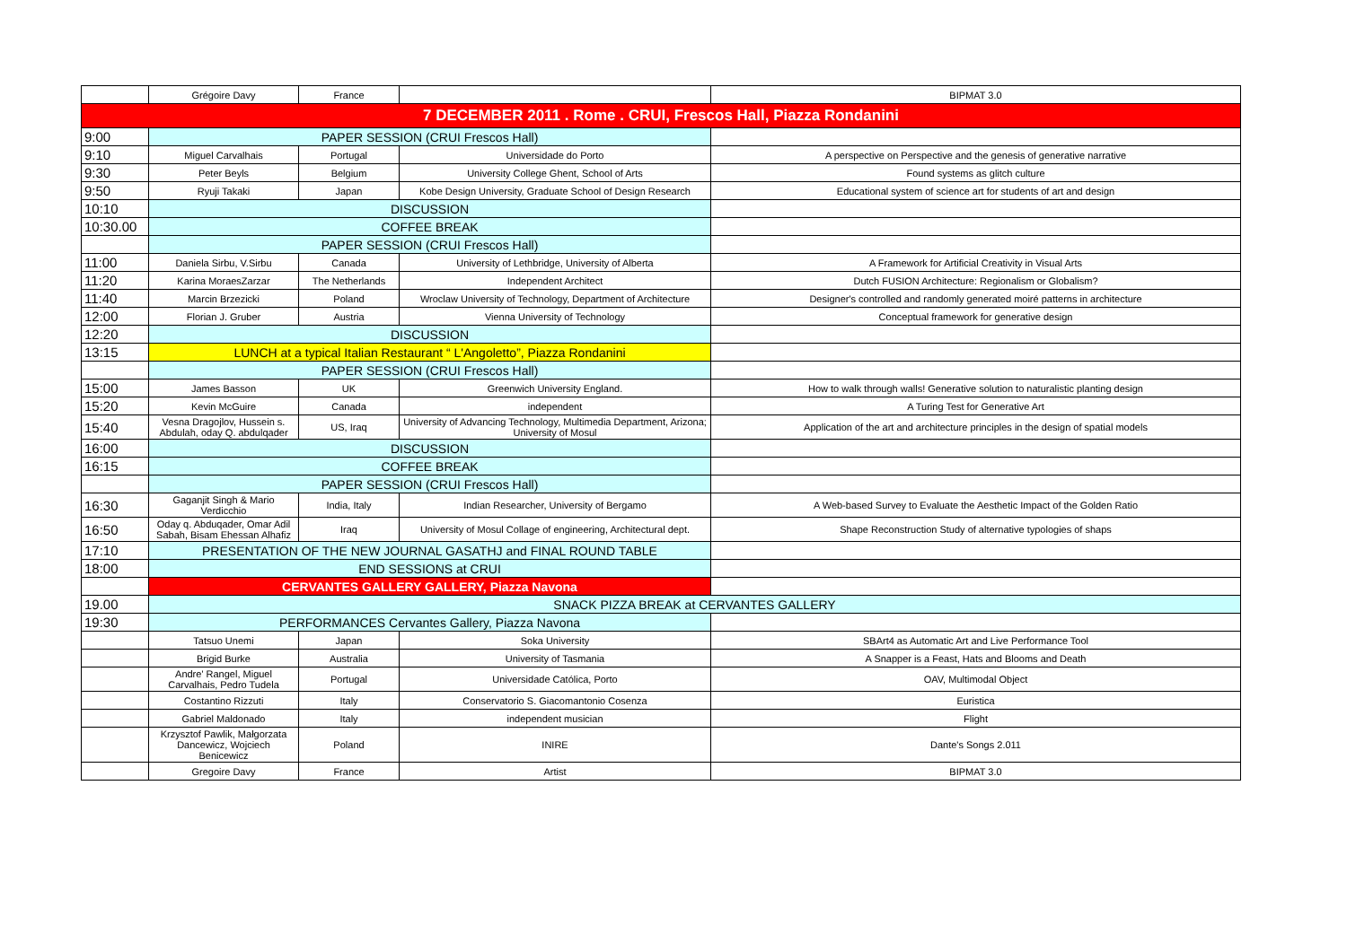| | Grégoire Davy | France | | BIPMAT 3.0 |
| 7 DECEMBER 2011 . Rome . CRUI, Frescos Hall, Piazza Rondanini | | | | |
| 9:00 | PAPER SESSION (CRUI Frescos Hall) | | | |
| 9:10 | Miguel Carvalhais | Portugal | Universidade do Porto | A perspective on Perspective and the genesis of generative narrative |
| 9:30 | Peter Beyls | Belgium | University College Ghent, School of Arts | Found systems as glitch culture |
| 9:50 | Ryuji Takaki | Japan | Kobe Design University, Graduate School of Design Research | Educational system of science art for students of art and design |
| 10:10 | DISCUSSION | | | |
| 10:30.00 | COFFEE BREAK | | | |
| | PAPER SESSION (CRUI Frescos Hall) | | | |
| 11:00 | Daniela Sirbu, V.Sirbu | Canada | University of Lethbridge, University of Alberta | A Framework for Artificial Creativity in Visual Arts |
| 11:20 | Karina MoraesZarzar | The Netherlands | Independent Architect | Dutch FUSION Architecture: Regionalism or Globalism? |
| 11:40 | Marcin Brzezicki | Poland | Wroclaw University of Technology, Department of Architecture | Designer's controlled and randomly generated moiré patterns in architecture |
| 12:00 | Florian J. Gruber | Austria | Vienna University of Technology | Conceptual framework for generative design |
| 12:20 | DISCUSSION | | | |
| 13:15 | LUNCH at a typical Italian Restaurant “ L'Angoletto”, Piazza Rondanini | | | |
| | PAPER SESSION (CRUI Frescos Hall) | | | |
| 15:00 | James Basson | UK | Greenwich University England. | How to walk through walls! Generative solution to naturalistic planting design |
| 15:20 | Kevin McGuire | Canada | independent | A Turing Test for Generative Art |
| 15:40 | Vesna Dragojlov, Hussein s. Abdulah, oday Q. abdulqader | US, Iraq | University of Advancing Technology, Multimedia Department, Arizona; University of Mosul | Application of the art and architecture principles in the design of spatial models |
| 16:00 | DISCUSSION | | | |
| 16:15 | COFFEE BREAK | | | |
| | PAPER SESSION (CRUI Frescos Hall) | | | |
| 16:30 | Gaganjit Singh & Mario Verdicchio | India, Italy | Indian Researcher, University of Bergamo | A Web-based Survey to Evaluate the Aesthetic Impact of the Golden Ratio |
| 16:50 | Oday q. Abduqader, Omar Adil Sabah, Bisam Ehessan Alhafiz | Iraq | University of Mosul Collage of engineering, Architectural dept. | Shape Reconstruction Study of alternative typologies of shaps |
| 17:10 | PRESENTATION OF THE NEW JOURNAL GASATHJ and FINAL ROUND TABLE | | | |
| 18:00 | END SESSIONS at CRUI | | | |
| | CERVANTES GALLERY GALLERY, Piazza Navona | | | |
| 19.00 | SNACK PIZZA BREAK at CERVANTES GALLERY | | | |
| 19:30 | PERFORMANCES Cervantes Gallery, Piazza Navona | | | |
| | Tatsuo Unemi | Japan | Soka University | SBArt4 as Automatic Art and Live Performance Tool |
| | Brigid Burke | Australia | University of Tasmania | A Snapper is a Feast, Hats and Blooms and Death |
| | Andre' Rangel, Miguel Carvalhais, Pedro Tudela | Portugal | Universidade Católica, Porto | OAV, Multimodal Object |
| | Costantino Rizzuti | Italy | Conservatorio S. Giacomantonio Cosenza | Euristica |
| | Gabriel Maldonado | Italy | independent musician | Flight |
| | Krzysztof Pawlik, Małgorzata Dancewicz, Wojciech Benicewicz | Poland | INIRE | Dante's Songs 2.011 |
| | Gregoire Davy | France | Artist | BIPMAT 3.0 |